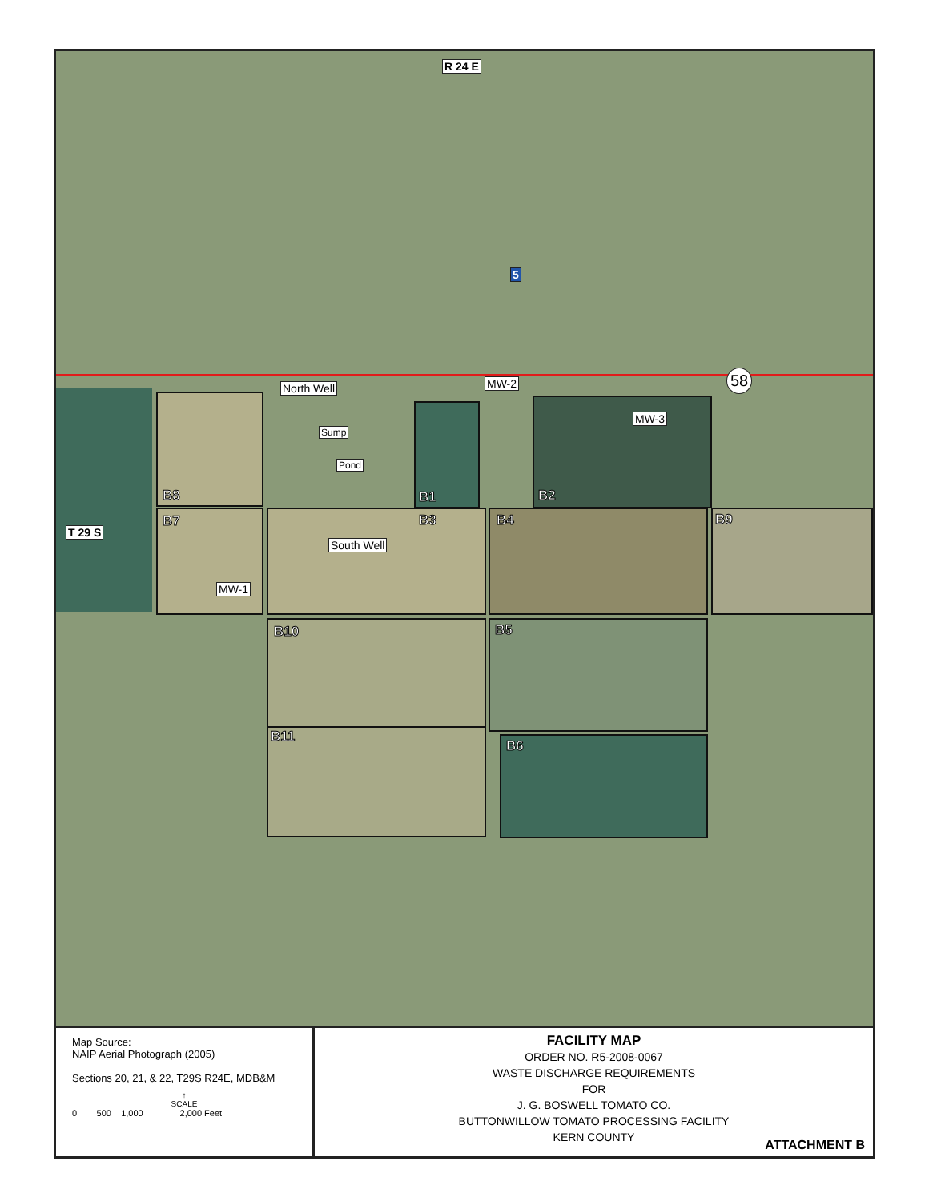R 24 E
T 29 S
North Well MW-2
MW-3
Sump
Pond
South Well
MW-1
58
5
B8
B7
B1 B2
B3 B4 B9
B10 B5
B11
B6
Map Source:
NAIP Aerial Photograph (2005)
Sections 20, 21, & 22, T29S R24E, MDB&M
↑
SCALE
0 500 1,000 2,000 Feet
FACILITY MAP
ORDER NO. R5-2008-0067
WASTE DISCHARGE REQUIREMENTS
FOR
J. G. BOSWELL TOMATO CO.
BUTTONWILLOW TOMATO PROCESSING FACILITY
KERN COUNTY
ATTACHMENT B